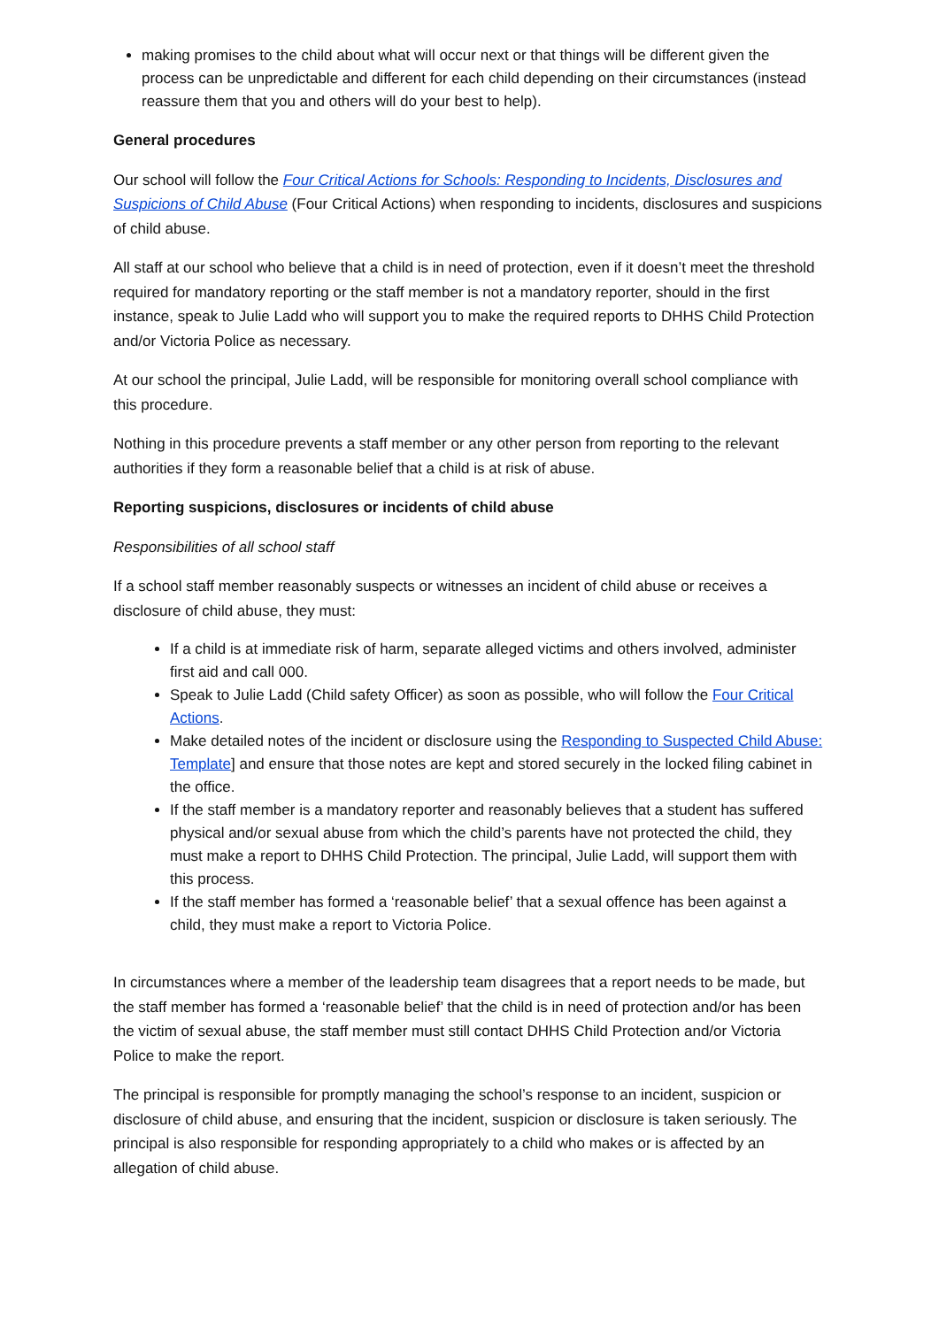making promises to the child about what will occur next or that things will be different given the process can be unpredictable and different for each child depending on their circumstances (instead reassure them that you and others will do your best to help).
General procedures
Our school will follow the Four Critical Actions for Schools: Responding to Incidents, Disclosures and Suspicions of Child Abuse (Four Critical Actions) when responding to incidents, disclosures and suspicions of child abuse.
All staff at our school who believe that a child is in need of protection, even if it doesn’t meet the threshold required for mandatory reporting or the staff member is not a mandatory reporter, should in the first instance, speak to Julie Ladd who will support you to make the required reports to DHHS Child Protection and/or Victoria Police as necessary.
At our school the principal, Julie Ladd, will be responsible for monitoring overall school compliance with this procedure.
Nothing in this procedure prevents a staff member or any other person from reporting to the relevant authorities if they form a reasonable belief that a child is at risk of abuse.
Reporting suspicions, disclosures or incidents of child abuse
Responsibilities of all school staff
If a school staff member reasonably suspects or witnesses an incident of child abuse or receives a disclosure of child abuse, they must:
If a child is at immediate risk of harm, separate alleged victims and others involved, administer first aid and call 000.
Speak to Julie Ladd (Child safety Officer) as soon as possible, who will follow the Four Critical Actions.
Make detailed notes of the incident or disclosure using the Responding to Suspected Child Abuse: Template] and ensure that those notes are kept and stored securely in the locked filing cabinet in the office.
If the staff member is a mandatory reporter and reasonably believes that a student has suffered physical and/or sexual abuse from which the child’s parents have not protected the child, they must make a report to DHHS Child Protection. The principal, Julie Ladd, will support them with this process.
If the staff member has formed a ‘reasonable belief’ that a sexual offence has been against a child, they must make a report to Victoria Police.
In circumstances where a member of the leadership team disagrees that a report needs to be made, but the staff member has formed a ‘reasonable belief’ that the child is in need of protection and/or has been the victim of sexual abuse, the staff member must still contact DHHS Child Protection and/or Victoria Police to make the report.
The principal is responsible for promptly managing the school’s response to an incident, suspicion or disclosure of child abuse, and ensuring that the incident, suspicion or disclosure is taken seriously. The principal is also responsible for responding appropriately to a child who makes or is affected by an allegation of child abuse.